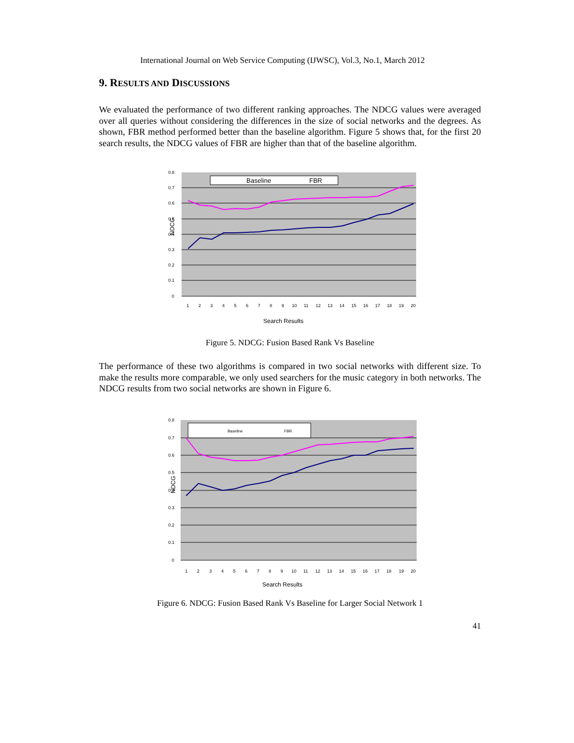International Journal on Web Service Computing (IJWSC), Vol.3, No.1, March 2012
9. RESULTS AND DISCUSSIONS
We evaluated the performance of two different ranking approaches. The NDCG values were averaged over all queries without considering the differences in the size of social networks and the degrees. As shown, FBR method performed better than the baseline algorithm. Figure 5 shows that, for the first 20 search results, the NDCG values of FBR are higher than that of the baseline algorithm.
0.8
0.7
0.6
0.5
0.4
0.3
0.2
0.1
0
NDCG
Baseline
FBR
1
2
3
4
5
6
7
8
9
10
11
12
13
14
15
16
17
18
19
20
Search Results
Figure 5. NDCG: Fusion Based Rank Vs Baseline
The performance of these two algorithms is compared in two social networks with different size. To make the results more comparable, we only used searchers for the music category in both networks. The NDCG results from two social networks are shown in Figure 6.
0.8
0.7
0.6
0.5
0.4
0.3
0.2
0.1
0
NDCG
Baseline
FBR
1
2
3
4
5
6
7
8
9
10
11
12
13
14
15
16
17
18
19
20
Search Results
Figure 6. NDCG: Fusion Based Rank Vs Baseline for Larger Social Network 1
41